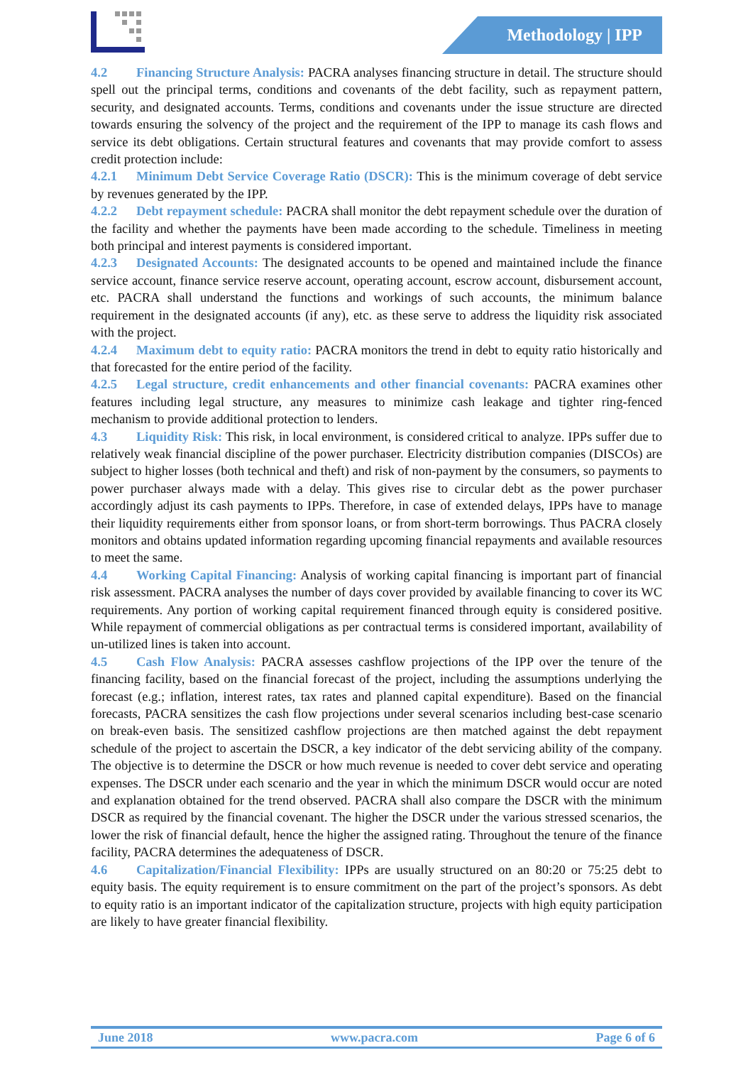Methodology | IPP
4.2 Financing Structure Analysis: PACRA analyses financing structure in detail. The structure should spell out the principal terms, conditions and covenants of the debt facility, such as repayment pattern, security, and designated accounts. Terms, conditions and covenants under the issue structure are directed towards ensuring the solvency of the project and the requirement of the IPP to manage its cash flows and service its debt obligations. Certain structural features and covenants that may provide comfort to assess credit protection include:
4.2.1 Minimum Debt Service Coverage Ratio (DSCR): This is the minimum coverage of debt service by revenues generated by the IPP.
4.2.2 Debt repayment schedule: PACRA shall monitor the debt repayment schedule over the duration of the facility and whether the payments have been made according to the schedule. Timeliness in meeting both principal and interest payments is considered important.
4.2.3 Designated Accounts: The designated accounts to be opened and maintained include the finance service account, finance service reserve account, operating account, escrow account, disbursement account, etc. PACRA shall understand the functions and workings of such accounts, the minimum balance requirement in the designated accounts (if any), etc. as these serve to address the liquidity risk associated with the project.
4.2.4 Maximum debt to equity ratio: PACRA monitors the trend in debt to equity ratio historically and that forecasted for the entire period of the facility.
4.2.5 Legal structure, credit enhancements and other financial covenants: PACRA examines other features including legal structure, any measures to minimize cash leakage and tighter ring-fenced mechanism to provide additional protection to lenders.
4.3 Liquidity Risk: This risk, in local environment, is considered critical to analyze. IPPs suffer due to relatively weak financial discipline of the power purchaser. Electricity distribution companies (DISCOs) are subject to higher losses (both technical and theft) and risk of non-payment by the consumers, so payments to power purchaser always made with a delay. This gives rise to circular debt as the power purchaser accordingly adjust its cash payments to IPPs. Therefore, in case of extended delays, IPPs have to manage their liquidity requirements either from sponsor loans, or from short-term borrowings. Thus PACRA closely monitors and obtains updated information regarding upcoming financial repayments and available resources to meet the same.
4.4 Working Capital Financing: Analysis of working capital financing is important part of financial risk assessment. PACRA analyses the number of days cover provided by available financing to cover its WC requirements. Any portion of working capital requirement financed through equity is considered positive. While repayment of commercial obligations as per contractual terms is considered important, availability of un-utilized lines is taken into account.
4.5 Cash Flow Analysis: PACRA assesses cashflow projections of the IPP over the tenure of the financing facility, based on the financial forecast of the project, including the assumptions underlying the forecast (e.g.; inflation, interest rates, tax rates and planned capital expenditure). Based on the financial forecasts, PACRA sensitizes the cash flow projections under several scenarios including best-case scenario on break-even basis. The sensitized cashflow projections are then matched against the debt repayment schedule of the project to ascertain the DSCR, a key indicator of the debt servicing ability of the company. The objective is to determine the DSCR or how much revenue is needed to cover debt service and operating expenses. The DSCR under each scenario and the year in which the minimum DSCR would occur are noted and explanation obtained for the trend observed. PACRA shall also compare the DSCR with the minimum DSCR as required by the financial covenant. The higher the DSCR under the various stressed scenarios, the lower the risk of financial default, hence the higher the assigned rating. Throughout the tenure of the finance facility, PACRA determines the adequateness of DSCR.
4.6 Capitalization/Financial Flexibility: IPPs are usually structured on an 80:20 or 75:25 debt to equity basis. The equity requirement is to ensure commitment on the part of the project’s sponsors. As debt to equity ratio is an important indicator of the capitalization structure, projects with high equity participation are likely to have greater financial flexibility.
June 2018 www.pacra.com Page 6 of 6